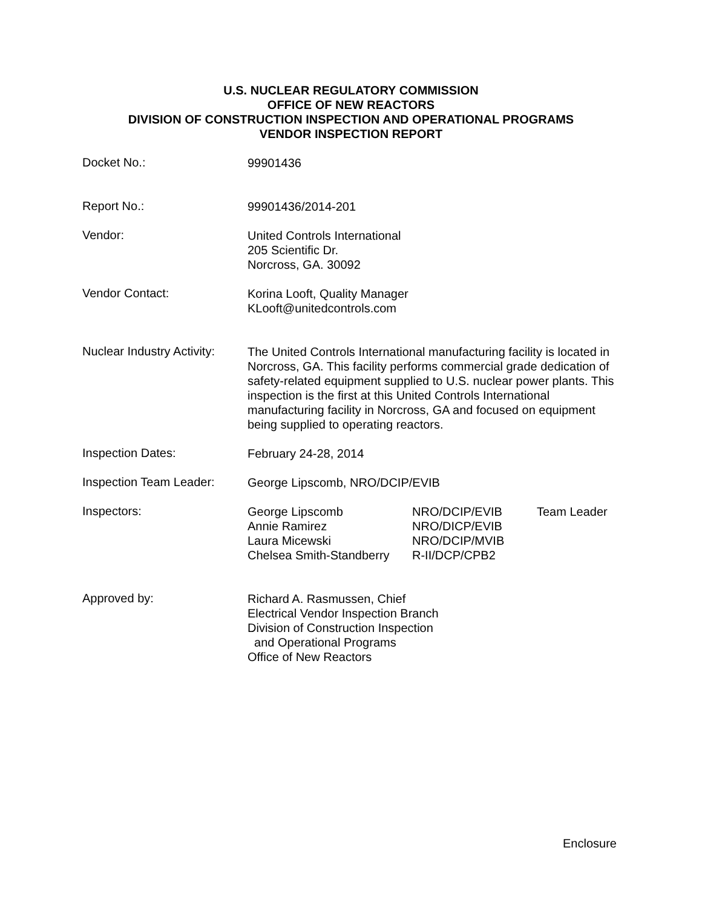U.S. NUCLEAR REGULATORY COMMISSION
OFFICE OF NEW REACTORS
DIVISION OF CONSTRUCTION INSPECTION AND OPERATIONAL PROGRAMS
VENDOR INSPECTION REPORT
Docket No.:
99901436
Report No.:
99901436/2014-201
Vendor:
United Controls International
205 Scientific Dr.
Norcross, GA. 30092
Vendor Contact:
Korina Looft, Quality Manager
KLooft@unitedcontrols.com
Nuclear Industry Activity:
The United Controls International manufacturing facility is located in Norcross, GA. This facility performs commercial grade dedication of safety-related equipment supplied to U.S. nuclear power plants. This inspection is the first at this United Controls International manufacturing facility in Norcross, GA and focused on equipment being supplied to operating reactors.
Inspection Dates:
February 24-28, 2014
Inspection Team Leader:
George Lipscomb, NRO/DCIP/EVIB
Inspectors:
| George Lipscomb | NRO/DCIP/EVIB | Team Leader |
| Annie Ramirez | NRO/DICP/EVIB | |
| Laura Micewski | NRO/DCIP/MVIB | |
| Chelsea Smith-Standberry | R-II/DCP/CPB2 | |
Approved by:
Richard A. Rasmussen, Chief
Electrical Vendor Inspection Branch
Division of Construction Inspection
and Operational Programs
Office of New Reactors
Enclosure